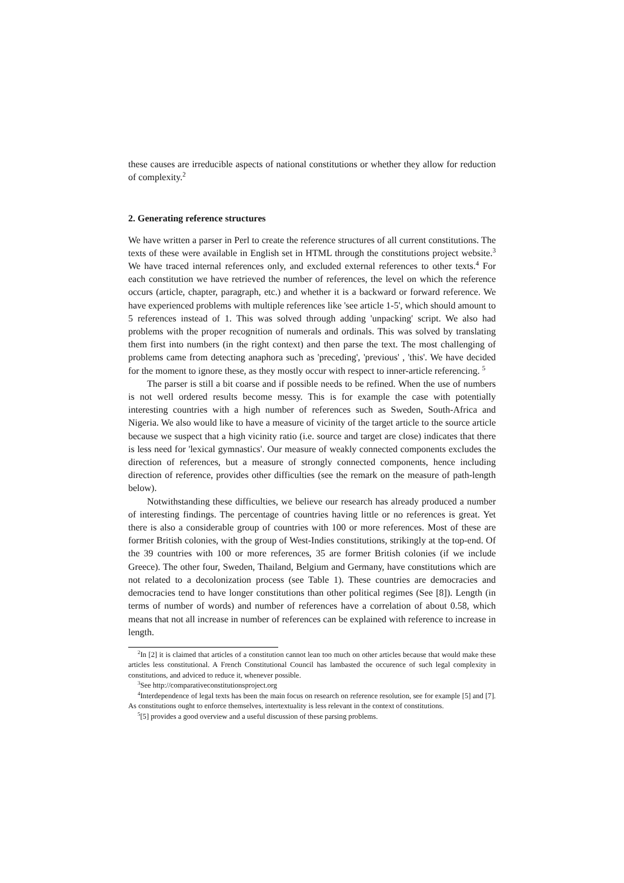these causes are irreducible aspects of national constitutions or whether they allow for reduction of complexity.<sup>2</sup>
2. Generating reference structures
We have written a parser in Perl to create the reference structures of all current constitutions. The texts of these were available in English set in HTML through the constitutions project website.<sup>3</sup> We have traced internal references only, and excluded external references to other texts.<sup>4</sup> For each constitution we have retrieved the number of references, the level on which the reference occurs (article, chapter, paragraph, etc.) and whether it is a backward or forward reference. We have experienced problems with multiple references like 'see article 1-5', which should amount to 5 references instead of 1. This was solved through adding 'unpacking' script. We also had problems with the proper recognition of numerals and ordinals. This was solved by translating them first into numbers (in the right context) and then parse the text. The most challenging of problems came from detecting anaphora such as 'preceding', 'previous' , 'this'. We have decided for the moment to ignore these, as they mostly occur with respect to inner-article referencing. <sup>5</sup>
The parser is still a bit coarse and if possible needs to be refined. When the use of numbers is not well ordered results become messy. This is for example the case with potentially interesting countries with a high number of references such as Sweden, South-Africa and Nigeria. We also would like to have a measure of vicinity of the target article to the source article because we suspect that a high vicinity ratio (i.e. source and target are close) indicates that there is less need for 'lexical gymnastics'. Our measure of weakly connected components excludes the direction of references, but a measure of strongly connected components, hence including direction of reference, provides other difficulties (see the remark on the measure of path-length below).
Notwithstanding these difficulties, we believe our research has already produced a number of interesting findings. The percentage of countries having little or no references is great. Yet there is also a considerable group of countries with 100 or more references. Most of these are former British colonies, with the group of West-Indies constitutions, strikingly at the top-end. Of the 39 countries with 100 or more references, 35 are former British colonies (if we include Greece). The other four, Sweden, Thailand, Belgium and Germany, have constitutions which are not related to a decolonization process (see Table 1). These countries are democracies and democracies tend to have longer constitutions than other political regimes (See [8]). Length (in terms of number of words) and number of references have a correlation of about 0.58, which means that not all increase in number of references can be explained with reference to increase in length.
<sup>2</sup> In [2] it is claimed that articles of a constitution cannot lean too much on other articles because that would make these articles less constitutional. A French Constitutional Council has lambasted the occurence of such legal complexity in constitutions, and adviced to reduce it, whenever possible.
<sup>3</sup> See http://comparativeconstitutionsproject.org
<sup>4</sup> Interdependence of legal texts has been the main focus on research on reference resolution, see for example [5] and [7]. As constitutions ought to enforce themselves, intertextuality is less relevant in the context of constitutions.
<sup>5</sup> [5] provides a good overview and a useful discussion of these parsing problems.